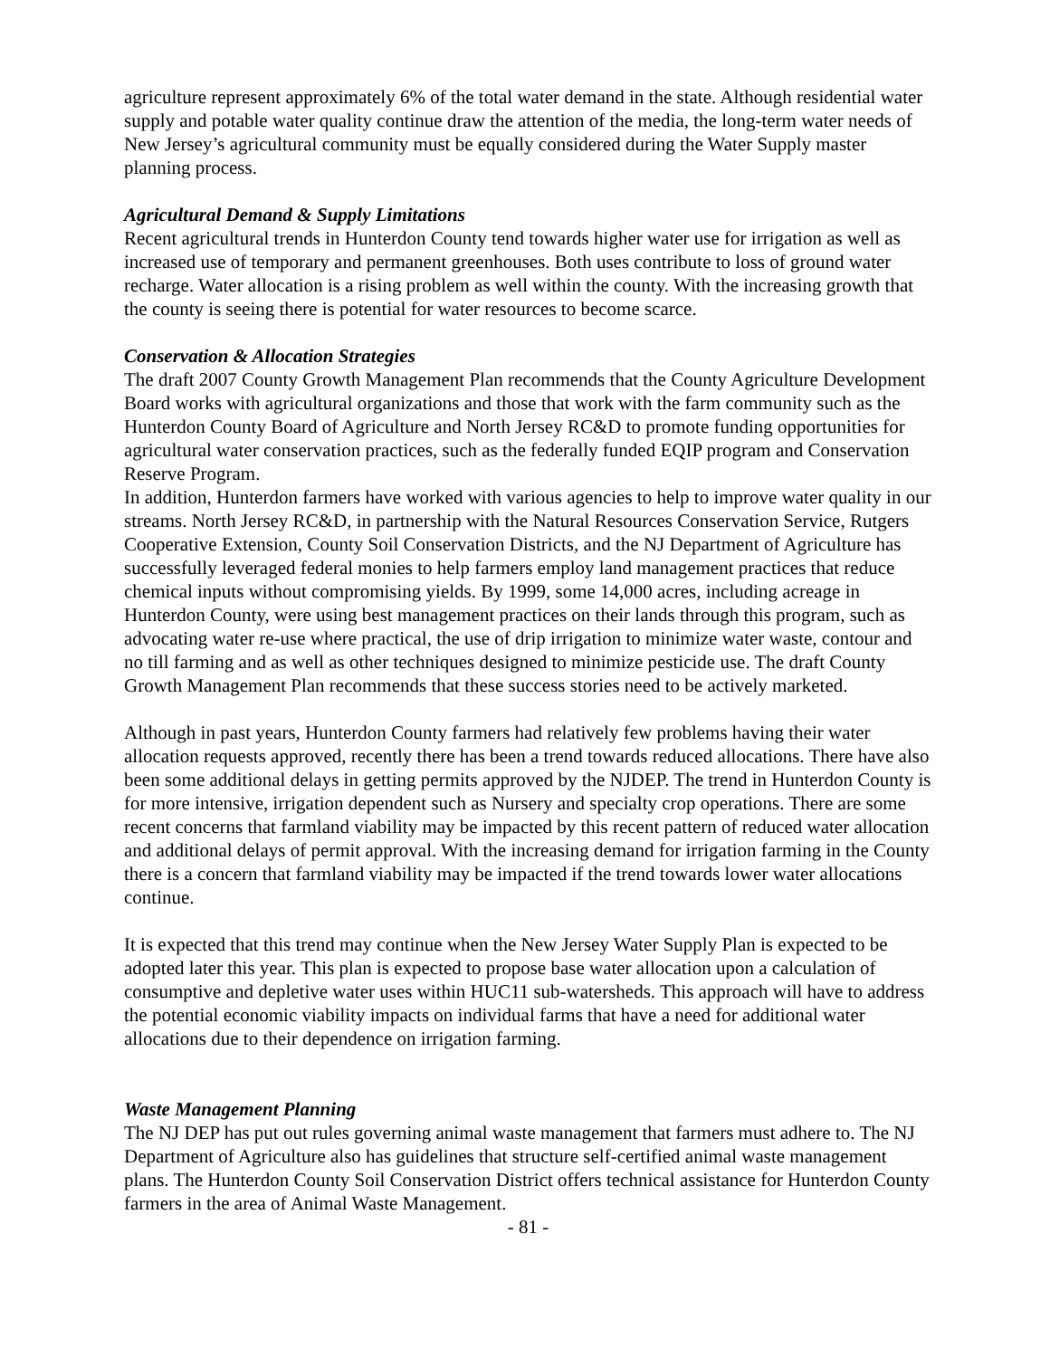agriculture represent approximately 6% of the total water demand in the state. Although residential water supply and potable water quality continue draw the attention of the media, the long-term water needs of New Jersey’s agricultural community must be equally considered during the Water Supply master planning process.
Agricultural Demand & Supply Limitations
Recent agricultural trends in Hunterdon County tend towards higher water use for irrigation as well as increased use of temporary and permanent greenhouses. Both uses contribute to loss of ground water recharge. Water allocation is a rising problem as well within the county. With the increasing growth that the county is seeing there is potential for water resources to become scarce.
Conservation & Allocation Strategies
The draft 2007 County Growth Management Plan recommends that the County Agriculture Development Board works with agricultural organizations and those that work with the farm community such as the Hunterdon County Board of Agriculture and North Jersey RC&D to promote funding opportunities for agricultural water conservation practices, such as the federally funded EQIP program and Conservation Reserve Program.
In addition, Hunterdon farmers have worked with various agencies to help to improve water quality in our streams. North Jersey RC&D, in partnership with the Natural Resources Conservation Service, Rutgers Cooperative Extension, County Soil Conservation Districts, and the NJ Department of Agriculture has successfully leveraged federal monies to help farmers employ land management practices that reduce chemical inputs without compromising yields. By 1999, some 14,000 acres, including acreage in Hunterdon County, were using best management practices on their lands through this program, such as advocating water re-use where practical, the use of drip irrigation to minimize water waste, contour and no till farming and as well as other techniques designed to minimize pesticide use. The draft County Growth Management Plan recommends that these success stories need to be actively marketed.
Although in past years, Hunterdon County farmers had relatively few problems having their water allocation requests approved, recently there has been a trend towards reduced allocations. There have also been some additional delays in getting permits approved by the NJDEP. The trend in Hunterdon County is for more intensive, irrigation dependent such as Nursery and specialty crop operations. There are some recent concerns that farmland viability may be impacted by this recent pattern of reduced water allocation and additional delays of permit approval. With the increasing demand for irrigation farming in the County there is a concern that farmland viability may be impacted if the trend towards lower water allocations continue.
It is expected that this trend may continue when the New Jersey Water Supply Plan is expected to be adopted later this year. This plan is expected to propose base water allocation upon a calculation of consumptive and depletive water uses within HUC11 sub-watersheds. This approach will have to address the potential economic viability impacts on individual farms that have a need for additional water allocations due to their dependence on irrigation farming.
Waste Management Planning
The NJ DEP has put out rules governing animal waste management that farmers must adhere to. The NJ Department of Agriculture also has guidelines that structure self-certified animal waste management plans. The Hunterdon County Soil Conservation District offers technical assistance for Hunterdon County farmers in the area of Animal Waste Management.
- 81 -